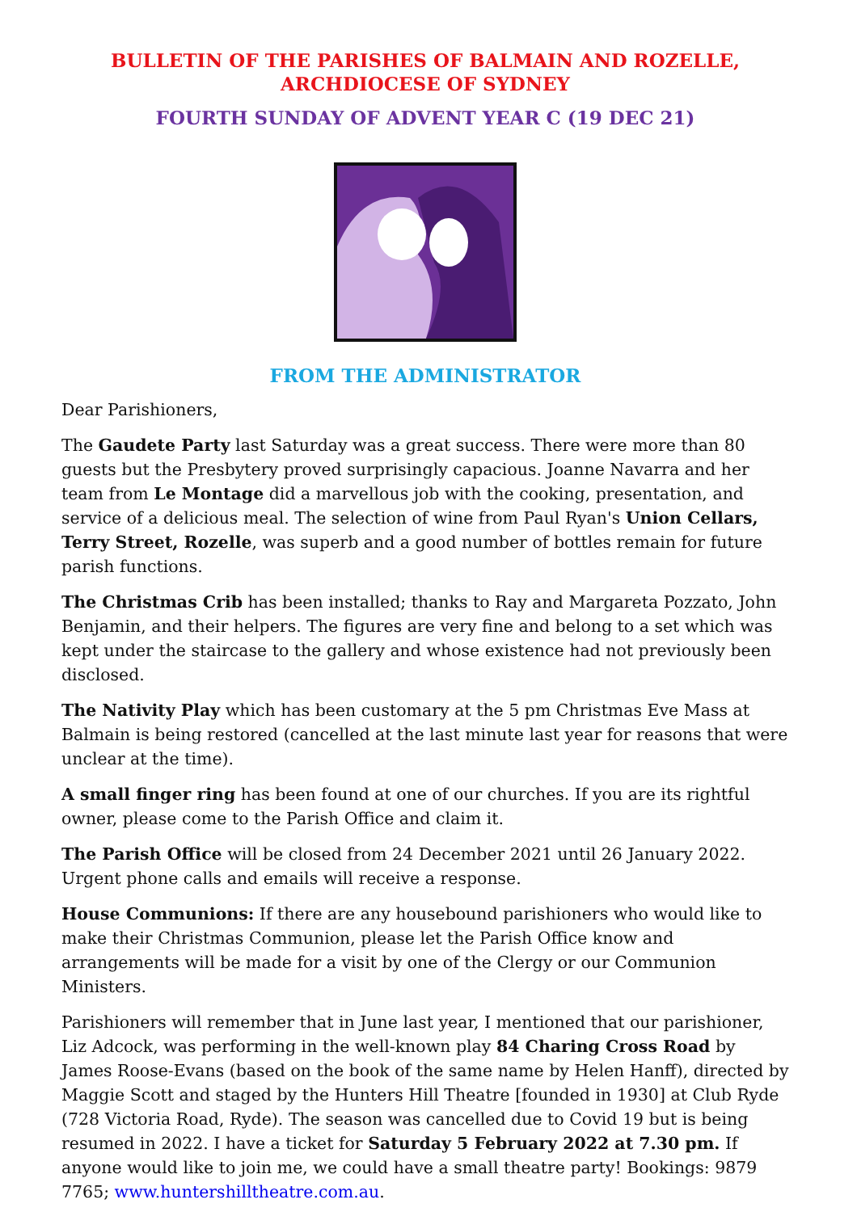BULLETIN OF THE PARISHES OF BALMAIN AND ROZELLE,
ARCHDIOCESE OF SYDNEY
FOURTH SUNDAY OF ADVENT YEAR C (19 DEC 21)
FROM THE ADMINISTRATOR
Dear Parishioners,
The Gaudete Party last Saturday was a great success. There were more than 80 guests but the Presbytery proved surprisingly capacious. Joanne Navarra and her team from Le Montage did a marvellous job with the cooking, presentation, and service of a delicious meal. The selection of wine from Paul Ryan's Union Cellars, Terry Street, Rozelle, was superb and a good number of bottles remain for future parish functions.
The Christmas Crib has been installed; thanks to Ray and Margareta Pozzato, John Benjamin, and their helpers. The figures are very fine and belong to a set which was kept under the staircase to the gallery and whose existence had not previously been disclosed.
The Nativity Play which has been customary at the 5 pm Christmas Eve Mass at Balmain is being restored (cancelled at the last minute last year for reasons that were unclear at the time).
A small finger ring has been found at one of our churches. If you are its rightful owner, please come to the Parish Office and claim it.
The Parish Office will be closed from 24 December 2021 until 26 January 2022. Urgent phone calls and emails will receive a response.
House Communions: If there are any housebound parishioners who would like to make their Christmas Communion, please let the Parish Office know and arrangements will be made for a visit by one of the Clergy or our Communion Ministers.
Parishioners will remember that in June last year, I mentioned that our parishioner, Liz Adcock, was performing in the well-known play 84 Charing Cross Road by James Roose-Evans (based on the book of the same name by Helen Hanff), directed by Maggie Scott and staged by the Hunters Hill Theatre [founded in 1930] at Club Ryde (728 Victoria Road, Ryde). The season was cancelled due to Covid 19 but is being resumed in 2022. I have a ticket for Saturday 5 February 2022 at 7.30 pm. If anyone would like to join me, we could have a small theatre party! Bookings: 9879 7765; www.huntershilltheatre.com.au.